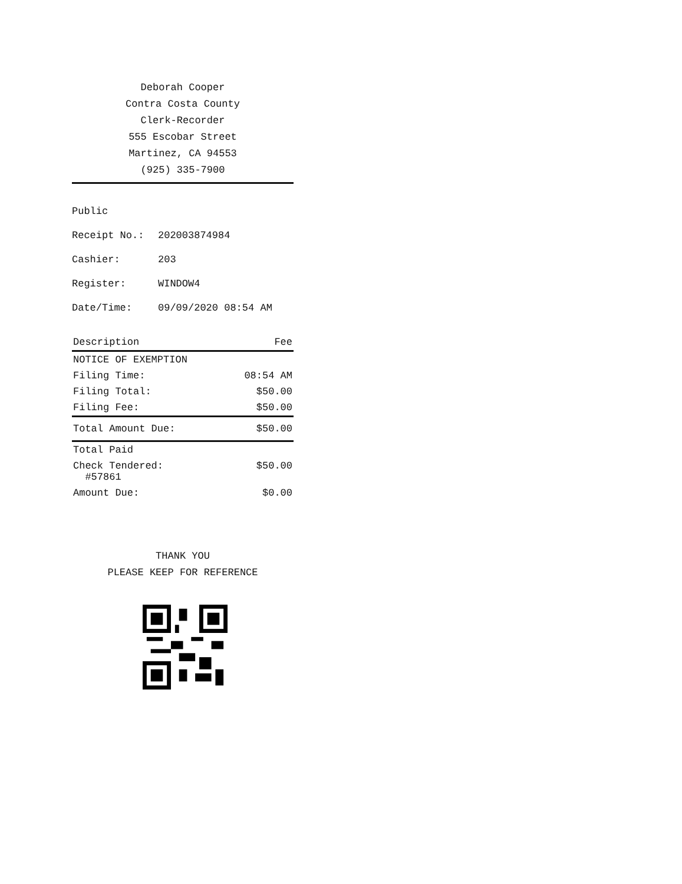Deborah Cooper
Contra Costa County
Clerk-Recorder
555 Escobar Street
Martinez, CA 94553
(925) 335-7900
Public
Receipt No.: 202003874984
Cashier: 203
Register: WINDOW4
Date/Time: 09/09/2020 08:54 AM
| Description | Fee |
| --- | --- |
| NOTICE OF EXEMPTION | |
| Filing Time: | 08:54 AM |
| Filing Total: | $50.00 |
| Filing Fee: | $50.00 |
| Total Amount Due: | $50.00 |
| Total Paid | |
| Check Tendered: #57861 | $50.00 |
| Amount Due: | $0.00 |
THANK YOU
PLEASE KEEP FOR REFERENCE